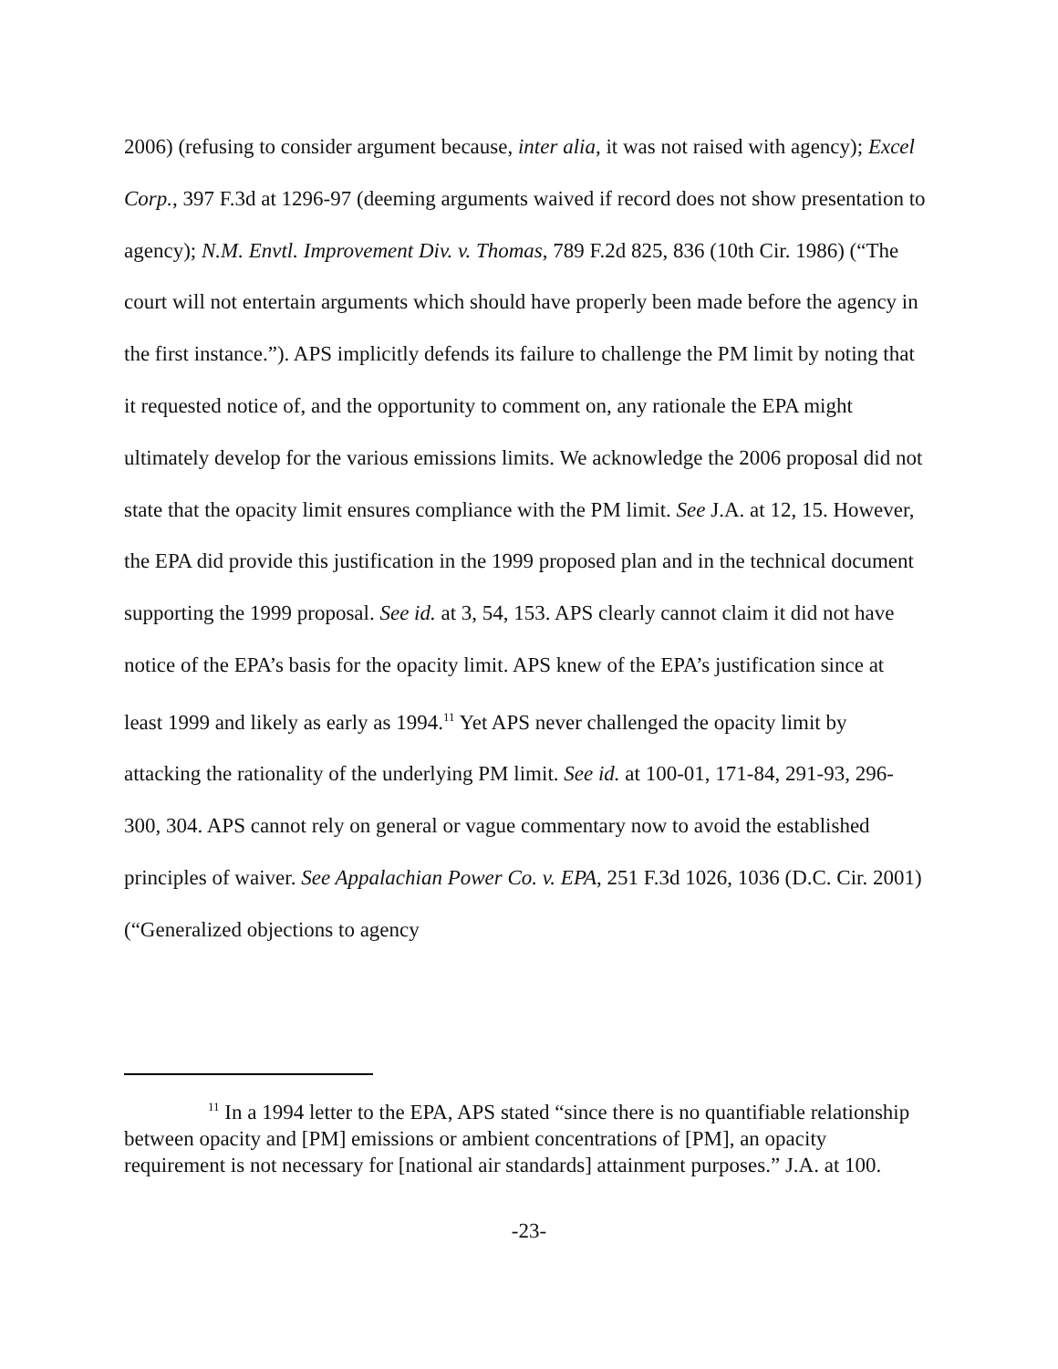2006) (refusing to consider argument because, inter alia, it was not raised with agency); Excel Corp., 397 F.3d at 1296-97 (deeming arguments waived if record does not show presentation to agency); N.M. Envtl. Improvement Div. v. Thomas, 789 F.2d 825, 836 (10th Cir. 1986) (“The court will not entertain arguments which should have properly been made before the agency in the first instance.”). APS implicitly defends its failure to challenge the PM limit by noting that it requested notice of, and the opportunity to comment on, any rationale the EPA might ultimately develop for the various emissions limits. We acknowledge the 2006 proposal did not state that the opacity limit ensures compliance with the PM limit. See J.A. at 12, 15. However, the EPA did provide this justification in the 1999 proposed plan and in the technical document supporting the 1999 proposal. See id. at 3, 54, 153. APS clearly cannot claim it did not have notice of the EPA’s basis for the opacity limit. APS knew of the EPA’s justification since at least 1999 and likely as early as 1994.<sup>11</sup> Yet APS never challenged the opacity limit by attacking the rationality of the underlying PM limit. See id. at 100-01, 171-84, 291-93, 296-300, 304. APS cannot rely on general or vague commentary now to avoid the established principles of waiver. See Appalachian Power Co. v. EPA, 251 F.3d 1026, 1036 (D.C. Cir. 2001) (“Generalized objections to agency
<sup>11</sup> In a 1994 letter to the EPA, APS stated “since there is no quantifiable relationship between opacity and [PM] emissions or ambient concentrations of [PM], an opacity requirement is not necessary for [national air standards] attainment purposes.” J.A. at 100.
-23-